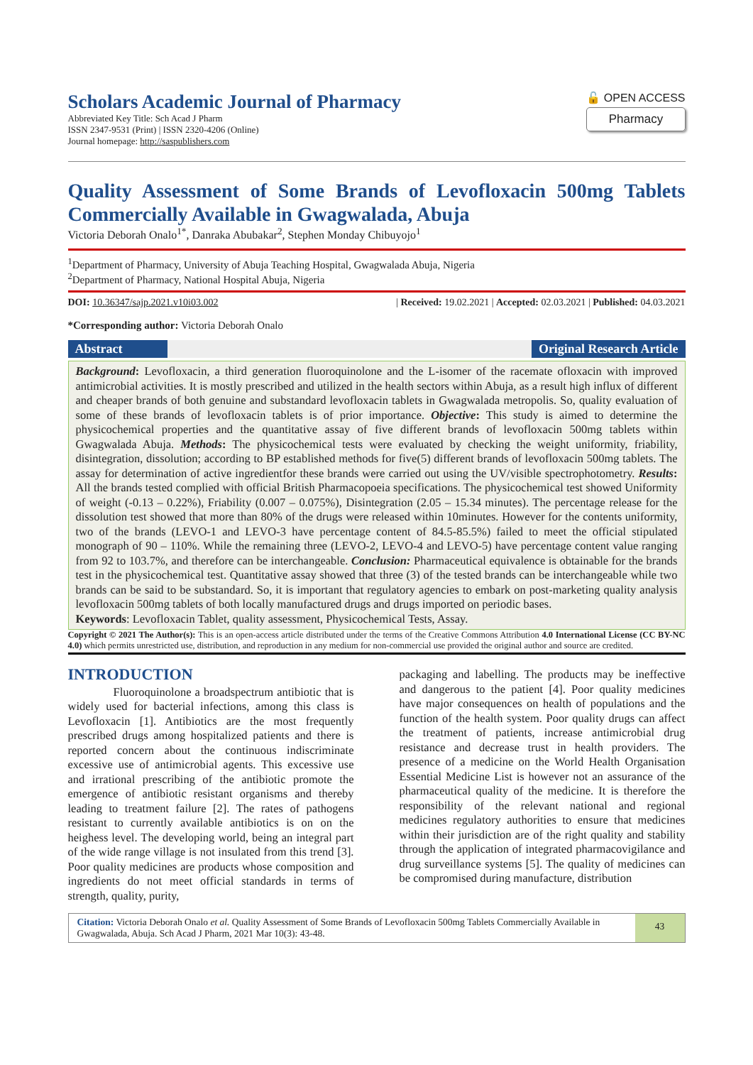Scholars Academic Journal of Pharmacy
Abbreviated Key Title: Sch Acad J Pharm
ISSN 2347-9531 (Print) | ISSN 2320-4206 (Online)
Journal homepage: http://saspublishers.com
🔓 OPEN ACCESS
Pharmacy
Quality Assessment of Some Brands of Levofloxacin 500mg Tablets Commercially Available in Gwagwalada, Abuja
Victoria Deborah Onalo<sup>1*</sup>, Danraka Abubakar<sup>2</sup>, Stephen Monday Chibuyojo<sup>1</sup>
<sup>1</sup> Department of Pharmacy, University of Abuja Teaching Hospital, Gwagwalada Abuja, Nigeria
<sup>2</sup> Department of Pharmacy, National Hospital Abuja, Nigeria
DOI: 10.36347/sajp.2021.v10i03.002 | Received: 19.02.2021 | Accepted: 02.03.2021 | Published: 04.03.2021
*Corresponding author: Victoria Deborah Onalo
Abstract Original Research Article
Background: Levofloxacin, a third generation fluoroquinolone and the L-isomer of the racemate ofloxacin with improved antimicrobial activities. It is mostly prescribed and utilized in the health sectors within Abuja, as a result high influx of different and cheaper brands of both genuine and substandard levofloxacin tablets in Gwagwalada metropolis. So, quality evaluation of some of these brands of levofloxacin tablets is of prior importance. Objective: This study is aimed to determine the physicochemical properties and the quantitative assay of five different brands of levofloxacin 500mg tablets within Gwagwalada Abuja. Methods: The physicochemical tests were evaluated by checking the weight uniformity, friability, disintegration, dissolution; according to BP established methods for five(5) different brands of levofloxacin 500mg tablets. The assay for determination of active ingredientfor these brands were carried out using the UV/visible spectrophotometry. Results: All the brands tested complied with official British Pharmacopoeia specifications. The physicochemical test showed Uniformity of weight (-0.13 – 0.22%), Friability (0.007 – 0.075%), Disintegration (2.05 – 15.34 minutes). The percentage release for the dissolution test showed that more than 80% of the drugs were released within 10minutes. However for the contents uniformity, two of the brands (LEVO-1 and LEVO-3 have percentage content of 84.5-85.5%) failed to meet the official stipulated monograph of 90 – 110%. While the remaining three (LEVO-2, LEVO-4 and LEVO-5) have percentage content value ranging from 92 to 103.7%, and therefore can be interchangeable. Conclusion: Pharmaceutical equivalence is obtainable for the brands test in the physicochemical test. Quantitative assay showed that three (3) of the tested brands can be interchangeable while two brands can be said to be substandard. So, it is important that regulatory agencies to embark on post-marketing quality analysis levofloxacin 500mg tablets of both locally manufactured drugs and drugs imported on periodic bases.
Keywords: Levofloxacin Tablet, quality assessment, Physicochemical Tests, Assay.
Copyright © 2021 The Author(s): This is an open-access article distributed under the terms of the Creative Commons Attribution 4.0 International License (CC BY-NC 4.0) which permits unrestricted use, distribution, and reproduction in any medium for non-commercial use provided the original author and source are credited.
INTRODUCTION
Fluoroquinolone a broadspectrum antibiotic that is widely used for bacterial infections, among this class is Levofloxacin [1]. Antibiotics are the most frequently prescribed drugs among hospitalized patients and there is reported concern about the continuous indiscriminate excessive use of antimicrobial agents. This excessive use and irrational prescribing of the antibiotic promote the emergence of antibiotic resistant organisms and thereby leading to treatment failure [2]. The rates of pathogens resistant to currently available antibiotics is on on the heighess level. The developing world, being an integral part of the wide range village is not insulated from this trend [3]. Poor quality medicines are products whose composition and ingredients do not meet official standards in terms of strength, quality, purity,
packaging and labelling. The products may be ineffective and dangerous to the patient [4]. Poor quality medicines have major consequences on health of populations and the function of the health system. Poor quality drugs can affect the treatment of patients, increase antimicrobial drug resistance and decrease trust in health providers. The presence of a medicine on the World Health Organisation Essential Medicine List is however not an assurance of the pharmaceutical quality of the medicine. It is therefore the responsibility of the relevant national and regional medicines regulatory authorities to ensure that medicines within their jurisdiction are of the right quality and stability through the application of integrated pharmacovigilance and drug surveillance systems [5]. The quality of medicines can be compromised during manufacture, distribution
Citation: Victoria Deborah Onalo et al. Quality Assessment of Some Brands of Levofloxacin 500mg Tablets Commercially Available in Gwagwalada, Abuja. Sch Acad J Pharm, 2021 Mar 10(3): 43-48.
43